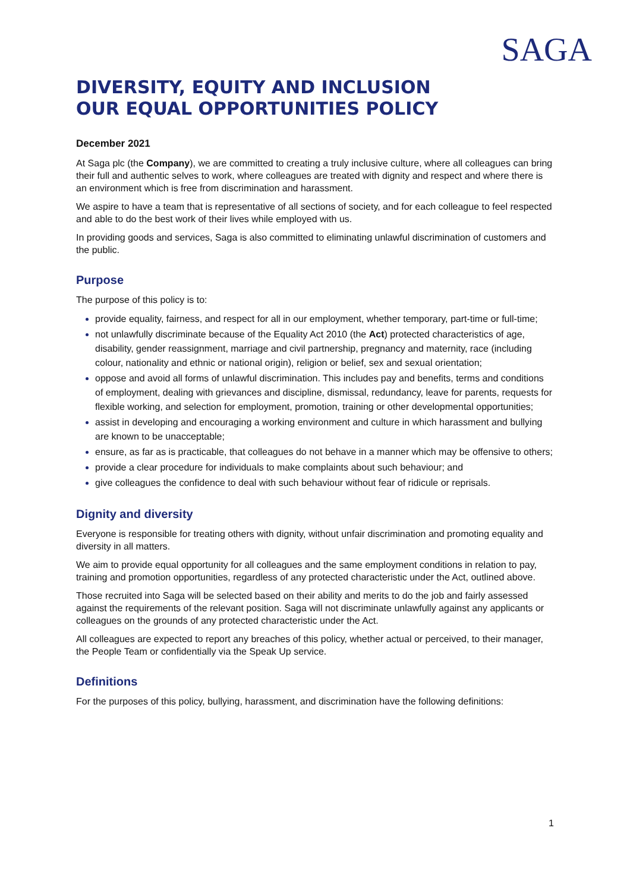SAGA
DIVERSITY, EQUITY AND INCLUSION
OUR EQUAL OPPORTUNITIES POLICY
December 2021
At Saga plc (the Company), we are committed to creating a truly inclusive culture, where all colleagues can bring their full and authentic selves to work, where colleagues are treated with dignity and respect and where there is an environment which is free from discrimination and harassment.
We aspire to have a team that is representative of all sections of society, and for each colleague to feel respected and able to do the best work of their lives while employed with us.
In providing goods and services, Saga is also committed to eliminating unlawful discrimination of customers and the public.
Purpose
The purpose of this policy is to:
provide equality, fairness, and respect for all in our employment, whether temporary, part-time or full-time;
not unlawfully discriminate because of the Equality Act 2010 (the Act) protected characteristics of age, disability, gender reassignment, marriage and civil partnership, pregnancy and maternity, race (including colour, nationality and ethnic or national origin), religion or belief, sex and sexual orientation;
oppose and avoid all forms of unlawful discrimination. This includes pay and benefits, terms and conditions of employment, dealing with grievances and discipline, dismissal, redundancy, leave for parents, requests for flexible working, and selection for employment, promotion, training or other developmental opportunities;
assist in developing and encouraging a working environment and culture in which harassment and bullying are known to be unacceptable;
ensure, as far as is practicable, that colleagues do not behave in a manner which may be offensive to others;
provide a clear procedure for individuals to make complaints about such behaviour; and
give colleagues the confidence to deal with such behaviour without fear of ridicule or reprisals.
Dignity and diversity
Everyone is responsible for treating others with dignity, without unfair discrimination and promoting equality and diversity in all matters.
We aim to provide equal opportunity for all colleagues and the same employment conditions in relation to pay, training and promotion opportunities, regardless of any protected characteristic under the Act, outlined above.
Those recruited into Saga will be selected based on their ability and merits to do the job and fairly assessed against the requirements of the relevant position. Saga will not discriminate unlawfully against any applicants or colleagues on the grounds of any protected characteristic under the Act.
All colleagues are expected to report any breaches of this policy, whether actual or perceived, to their manager, the People Team or confidentially via the Speak Up service.
Definitions
For the purposes of this policy, bullying, harassment, and discrimination have the following definitions:
1